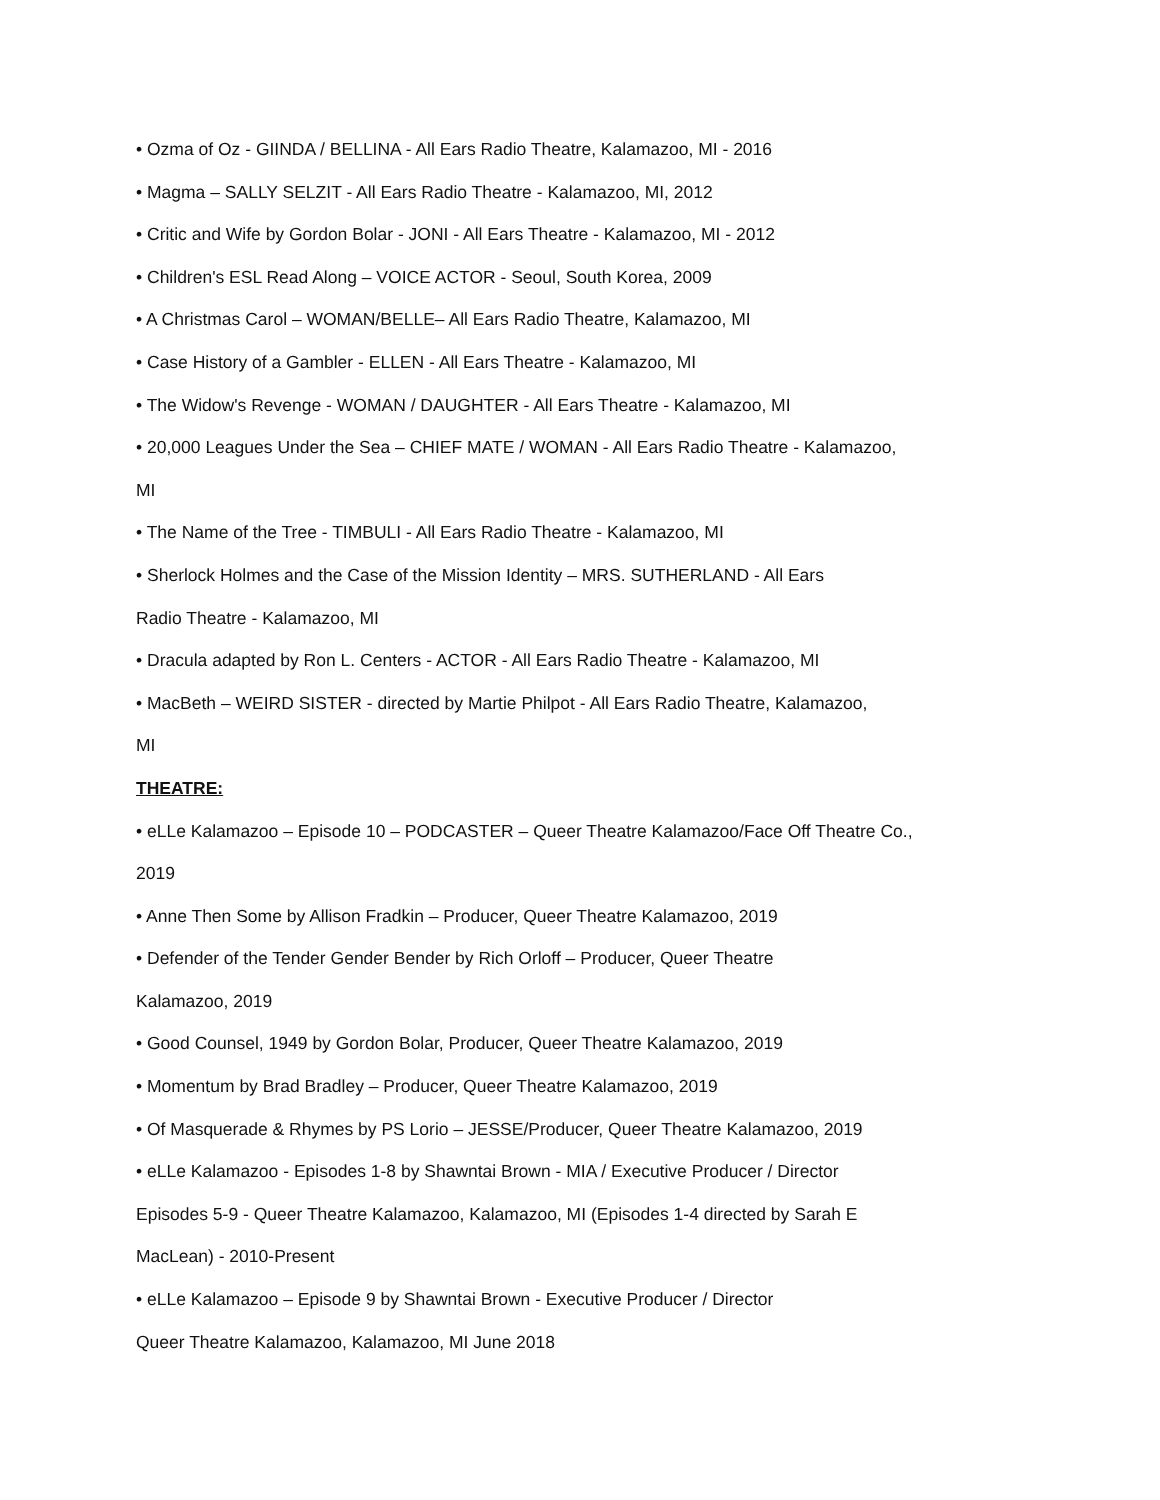• Ozma of Oz - GIINDA / BELLINA - All Ears Radio Theatre, Kalamazoo, MI - 2016
• Magma – SALLY SELZIT - All Ears Radio Theatre - Kalamazoo, MI, 2012
• Critic and Wife by Gordon Bolar - JONI - All Ears Theatre - Kalamazoo, MI - 2012
• Children's ESL Read Along – VOICE ACTOR - Seoul, South Korea, 2009
• A Christmas Carol – WOMAN/BELLE– All Ears Radio Theatre, Kalamazoo, MI
• Case History of a Gambler - ELLEN - All Ears Theatre - Kalamazoo, MI
• The Widow's Revenge - WOMAN / DAUGHTER - All Ears Theatre - Kalamazoo, MI
• 20,000 Leagues Under the Sea – CHIEF MATE / WOMAN - All Ears Radio Theatre - Kalamazoo,
MI
• The Name of the Tree - TIMBULI - All Ears Radio Theatre - Kalamazoo, MI
• Sherlock Holmes and the Case of the Mission Identity – MRS. SUTHERLAND - All Ears
Radio Theatre - Kalamazoo, MI
• Dracula adapted by Ron L. Centers - ACTOR - All Ears Radio Theatre - Kalamazoo, MI
• MacBeth – WEIRD SISTER - directed by Martie Philpot - All Ears Radio Theatre, Kalamazoo,
MI
THEATRE:
• eLLe Kalamazoo – Episode 10 – PODCASTER – Queer Theatre Kalamazoo/Face Off Theatre Co.,
2019
• Anne Then Some by Allison Fradkin – Producer, Queer Theatre Kalamazoo, 2019
• Defender of the Tender Gender Bender by Rich Orloff – Producer, Queer Theatre
Kalamazoo, 2019
• Good Counsel, 1949 by Gordon Bolar, Producer, Queer Theatre Kalamazoo, 2019
• Momentum by Brad Bradley – Producer, Queer Theatre Kalamazoo, 2019
• Of Masquerade & Rhymes by PS Lorio – JESSE/Producer, Queer Theatre Kalamazoo, 2019
• eLLe Kalamazoo - Episodes 1-8 by Shawntai Brown - MIA / Executive Producer / Director
Episodes 5-9 - Queer Theatre Kalamazoo, Kalamazoo, MI (Episodes 1-4 directed by Sarah E
MacLean) - 2010-Present
• eLLe Kalamazoo – Episode 9 by Shawntai Brown - Executive Producer / Director
Queer Theatre Kalamazoo, Kalamazoo, MI June 2018